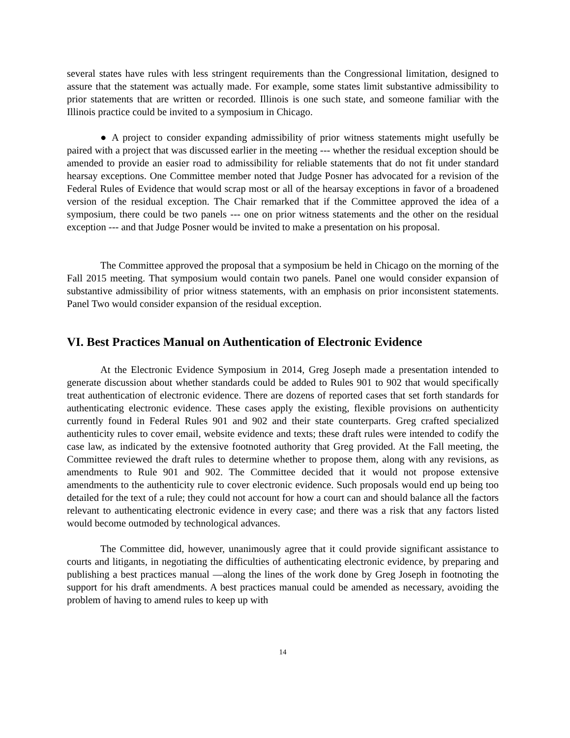several states have rules with less stringent requirements than the Congressional limitation, designed to assure that the statement was actually made. For example, some states limit substantive admissibility to prior statements that are written or recorded. Illinois is one such state, and someone familiar with the Illinois practice could be invited to a symposium in Chicago.
● A project to consider expanding admissibility of prior witness statements might usefully be paired with a project that was discussed earlier in the meeting --- whether the residual exception should be amended to provide an easier road to admissibility for reliable statements that do not fit under standard hearsay exceptions. One Committee member noted that Judge Posner has advocated for a revision of the Federal Rules of Evidence that would scrap most or all of the hearsay exceptions in favor of a broadened version of the residual exception. The Chair remarked that if the Committee approved the idea of a symposium, there could be two panels --- one on prior witness statements and the other on the residual exception --- and that Judge Posner would be invited to make a presentation on his proposal.
The Committee approved the proposal that a symposium be held in Chicago on the morning of the Fall 2015 meeting. That symposium would contain two panels. Panel one would consider expansion of substantive admissibility of prior witness statements, with an emphasis on prior inconsistent statements. Panel Two would consider expansion of the residual exception.
VI. Best Practices Manual on Authentication of Electronic Evidence
At the Electronic Evidence Symposium in 2014, Greg Joseph made a presentation intended to generate discussion about whether standards could be added to Rules 901 to 902 that would specifically treat authentication of electronic evidence. There are dozens of reported cases that set forth standards for authenticating electronic evidence. These cases apply the existing, flexible provisions on authenticity currently found in Federal Rules 901 and 902 and their state counterparts. Greg crafted specialized authenticity rules to cover email, website evidence and texts; these draft rules were intended to codify the case law, as indicated by the extensive footnoted authority that Greg provided. At the Fall meeting, the Committee reviewed the draft rules to determine whether to propose them, along with any revisions, as amendments to Rule 901 and 902. The Committee decided that it would not propose extensive amendments to the authenticity rule to cover electronic evidence. Such proposals would end up being too detailed for the text of a rule; they could not account for how a court can and should balance all the factors relevant to authenticating electronic evidence in every case; and there was a risk that any factors listed would become outmoded by technological advances.
The Committee did, however, unanimously agree that it could provide significant assistance to courts and litigants, in negotiating the difficulties of authenticating electronic evidence, by preparing and publishing a best practices manual —along the lines of the work done by Greg Joseph in footnoting the support for his draft amendments. A best practices manual could be amended as necessary, avoiding the problem of having to amend rules to keep up with
14